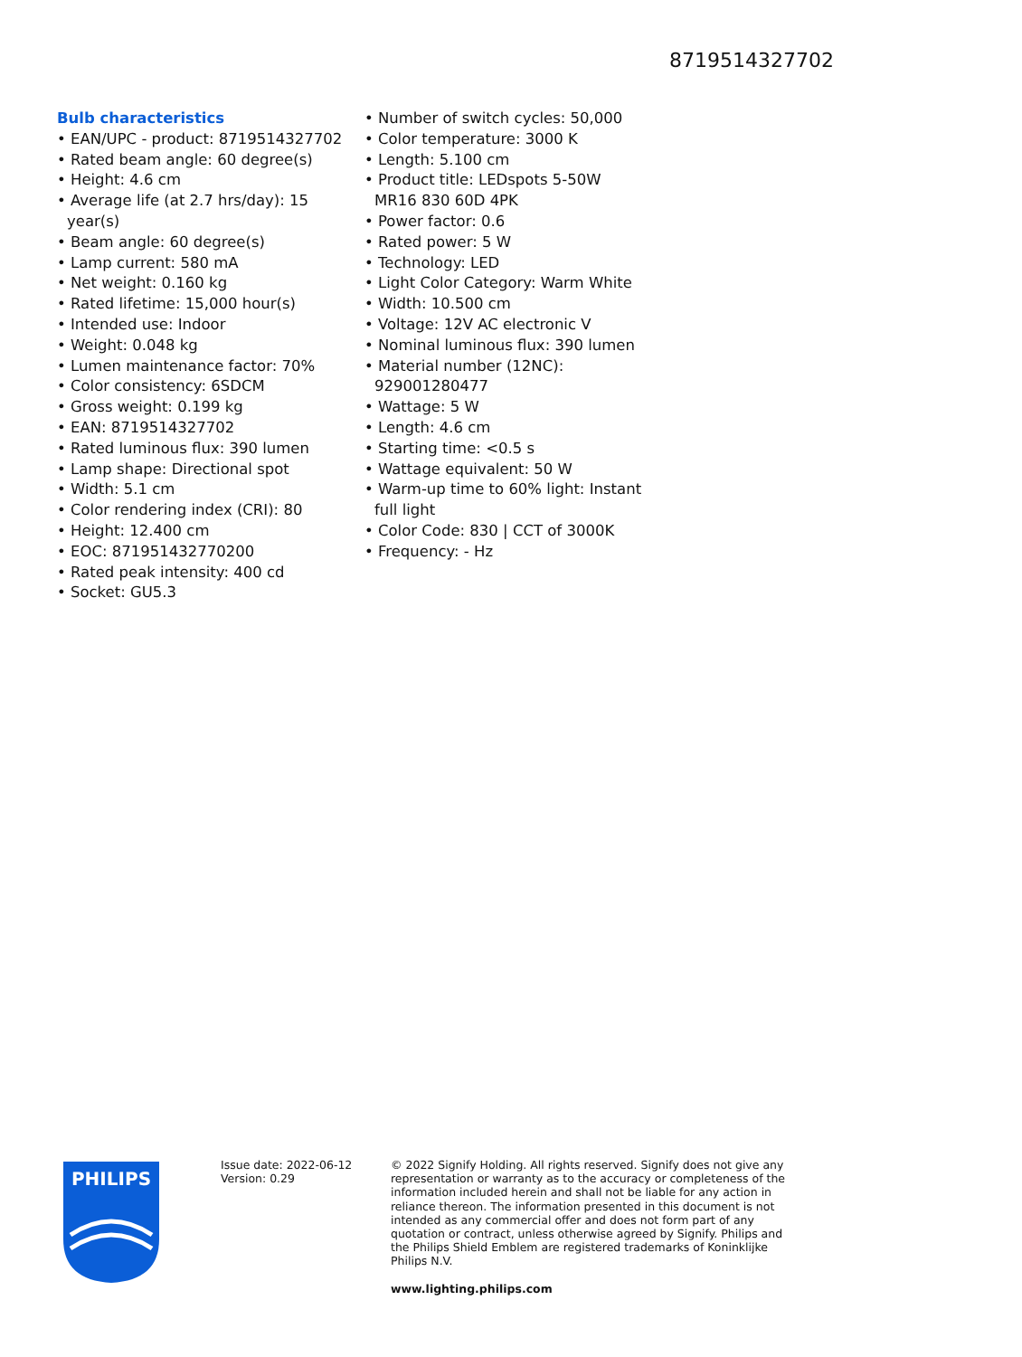8719514327702
Bulb characteristics
• EAN/UPC - product: 8719514327702
• Rated beam angle: 60 degree(s)
• Height: 4.6 cm
• Average life (at 2.7 hrs/day): 15 year(s)
• Beam angle: 60 degree(s)
• Lamp current: 580 mA
• Net weight: 0.160 kg
• Rated lifetime: 15,000 hour(s)
• Intended use: Indoor
• Weight: 0.048 kg
• Lumen maintenance factor: 70%
• Color consistency: 6SDCM
• Gross weight: 0.199 kg
• EAN: 8719514327702
• Rated luminous flux: 390 lumen
• Lamp shape: Directional spot
• Width: 5.1 cm
• Color rendering index (CRI): 80
• Height: 12.400 cm
• EOC: 871951432770200
• Rated peak intensity: 400 cd
• Socket: GU5.3
• Number of switch cycles: 50,000
• Color temperature: 3000 K
• Length: 5.100 cm
• Product title: LEDspots 5-50W MR16 830 60D 4PK
• Power factor: 0.6
• Rated power: 5 W
• Technology: LED
• Light Color Category: Warm White
• Width: 10.500 cm
• Voltage: 12V AC electronic V
• Nominal luminous flux: 390 lumen
• Material number (12NC): 929001280477
• Wattage: 5 W
• Length: 4.6 cm
• Starting time: <0.5 s
• Wattage equivalent: 50 W
• Warm-up time to 60% light: Instant full light
• Color Code: 830 | CCT of 3000K
• Frequency: - Hz
PHILIPS
Issue date: 2022-06-12
Version: 0.29
© 2022 Signify Holding. All rights reserved. Signify does not give any representation or warranty as to the accuracy or completeness of the information included herein and shall not be liable for any action in reliance thereon. The information presented in this document is not intended as any commercial offer and does not form part of any quotation or contract, unless otherwise agreed by Signify. Philips and the Philips Shield Emblem are registered trademarks of Koninklijke Philips N.V.
www.lighting.philips.com